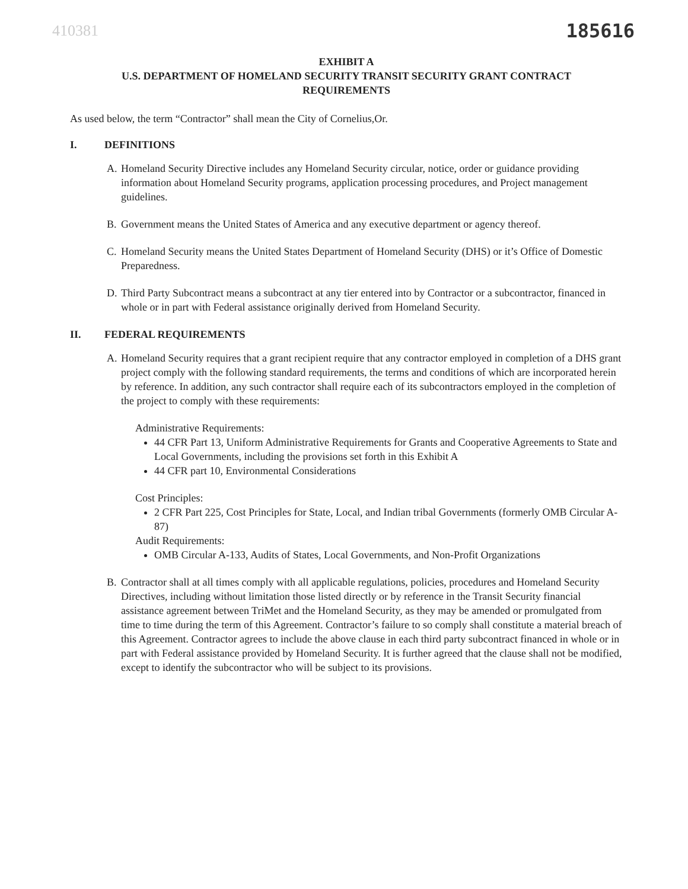410381 185616
EXHIBIT A
U.S. DEPARTMENT OF HOMELAND SECURITY TRANSIT SECURITY GRANT CONTRACT
REQUIREMENTS
As used below, the term “Contractor” shall mean the City of Cornelius,Or.
I. DEFINITIONS
A. Homeland Security Directive includes any Homeland Security circular, notice, order or guidance providing information about Homeland Security programs, application processing procedures, and Project management guidelines.
B. Government means the United States of America and any executive department or agency thereof.
C. Homeland Security means the United States Department of Homeland Security (DHS) or it’s Office of Domestic Preparedness.
D. Third Party Subcontract means a subcontract at any tier entered into by Contractor or a subcontractor, financed in whole or in part with Federal assistance originally derived from Homeland Security.
II. FEDERAL REQUIREMENTS
A. Homeland Security requires that a grant recipient require that any contractor employed in completion of a DHS grant project comply with the following standard requirements, the terms and conditions of which are incorporated herein by reference. In addition, any such contractor shall require each of its subcontractors employed in the completion of the project to comply with these requirements:
Administrative Requirements:
44 CFR Part 13, Uniform Administrative Requirements for Grants and Cooperative Agreements to State and Local Governments, including the provisions set forth in this Exhibit A
44 CFR part 10, Environmental Considerations
Cost Principles:
2 CFR Part 225, Cost Principles for State, Local, and Indian tribal Governments (formerly OMB Circular A-87)
Audit Requirements:
OMB Circular A-133, Audits of States, Local Governments, and Non-Profit Organizations
B. Contractor shall at all times comply with all applicable regulations, policies, procedures and Homeland Security Directives, including without limitation those listed directly or by reference in the Transit Security financial assistance agreement between TriMet and the Homeland Security, as they may be amended or promulgated from time to time during the term of this Agreement. Contractor’s failure to so comply shall constitute a material breach of this Agreement. Contractor agrees to include the above clause in each third party subcontract financed in whole or in part with Federal assistance provided by Homeland Security. It is further agreed that the clause shall not be modified, except to identify the subcontractor who will be subject to its provisions.